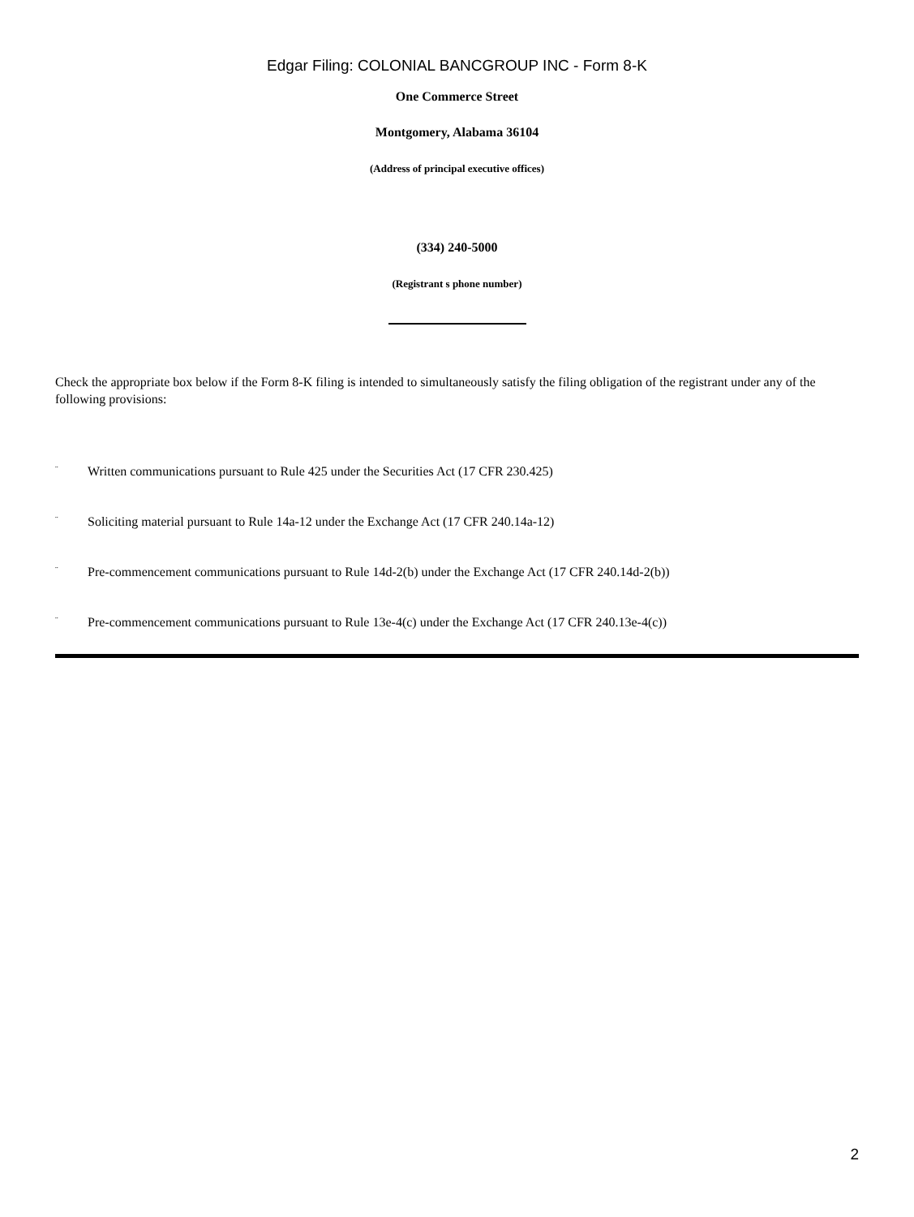Edgar Filing: COLONIAL BANCGROUP INC - Form 8-K
One Commerce Street
Montgomery, Alabama 36104
(Address of principal executive offices)
(334) 240-5000
(Registrant s phone number)
Check the appropriate box below if the Form 8-K filing is intended to simultaneously satisfy the filing obligation of the registrant under any of the following provisions:
¨ Written communications pursuant to Rule 425 under the Securities Act (17 CFR 230.425)
¨ Soliciting material pursuant to Rule 14a-12 under the Exchange Act (17 CFR 240.14a-12)
¨ Pre-commencement communications pursuant to Rule 14d-2(b) under the Exchange Act (17 CFR 240.14d-2(b))
¨ Pre-commencement communications pursuant to Rule 13e-4(c) under the Exchange Act (17 CFR 240.13e-4(c))
2